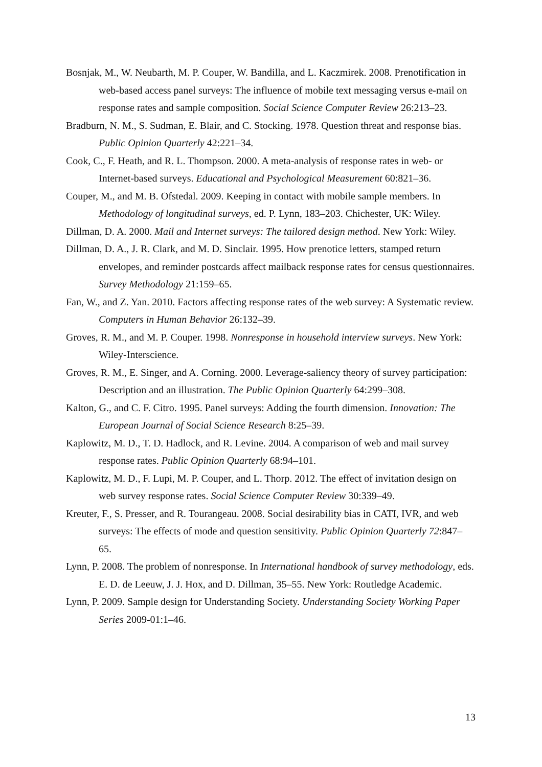Bosnjak, M., W. Neubarth, M. P. Couper, W. Bandilla, and L. Kaczmirek. 2008. Prenotification in web-based access panel surveys: The influence of mobile text messaging versus e-mail on response rates and sample composition. Social Science Computer Review 26:213–23.
Bradburn, N. M., S. Sudman, E. Blair, and C. Stocking. 1978. Question threat and response bias. Public Opinion Quarterly 42:221–34.
Cook, C., F. Heath, and R. L. Thompson. 2000. A meta-analysis of response rates in web- or Internet-based surveys. Educational and Psychological Measurement 60:821–36.
Couper, M., and M. B. Ofstedal. 2009. Keeping in contact with mobile sample members. In Methodology of longitudinal surveys, ed. P. Lynn, 183–203. Chichester, UK: Wiley.
Dillman, D. A. 2000. Mail and Internet surveys: The tailored design method. New York: Wiley.
Dillman, D. A., J. R. Clark, and M. D. Sinclair. 1995. How prenotice letters, stamped return envelopes, and reminder postcards affect mailback response rates for census questionnaires. Survey Methodology 21:159–65.
Fan, W., and Z. Yan. 2010. Factors affecting response rates of the web survey: A Systematic review. Computers in Human Behavior 26:132–39.
Groves, R. M., and M. P. Couper. 1998. Nonresponse in household interview surveys. New York: Wiley-Interscience.
Groves, R. M., E. Singer, and A. Corning. 2000. Leverage-saliency theory of survey participation: Description and an illustration. The Public Opinion Quarterly 64:299–308.
Kalton, G., and C. F. Citro. 1995. Panel surveys: Adding the fourth dimension. Innovation: The European Journal of Social Science Research 8:25–39.
Kaplowitz, M. D., T. D. Hadlock, and R. Levine. 2004. A comparison of web and mail survey response rates. Public Opinion Quarterly 68:94–101.
Kaplowitz, M. D., F. Lupi, M. P. Couper, and L. Thorp. 2012. The effect of invitation design on web survey response rates. Social Science Computer Review 30:339–49.
Kreuter, F., S. Presser, and R. Tourangeau. 2008. Social desirability bias in CATI, IVR, and web surveys: The effects of mode and question sensitivity. Public Opinion Quarterly 72:847–65.
Lynn, P. 2008. The problem of nonresponse. In International handbook of survey methodology, eds. E. D. de Leeuw, J. J. Hox, and D. Dillman, 35–55. New York: Routledge Academic.
Lynn, P. 2009. Sample design for Understanding Society. Understanding Society Working Paper Series 2009-01:1–46.
13